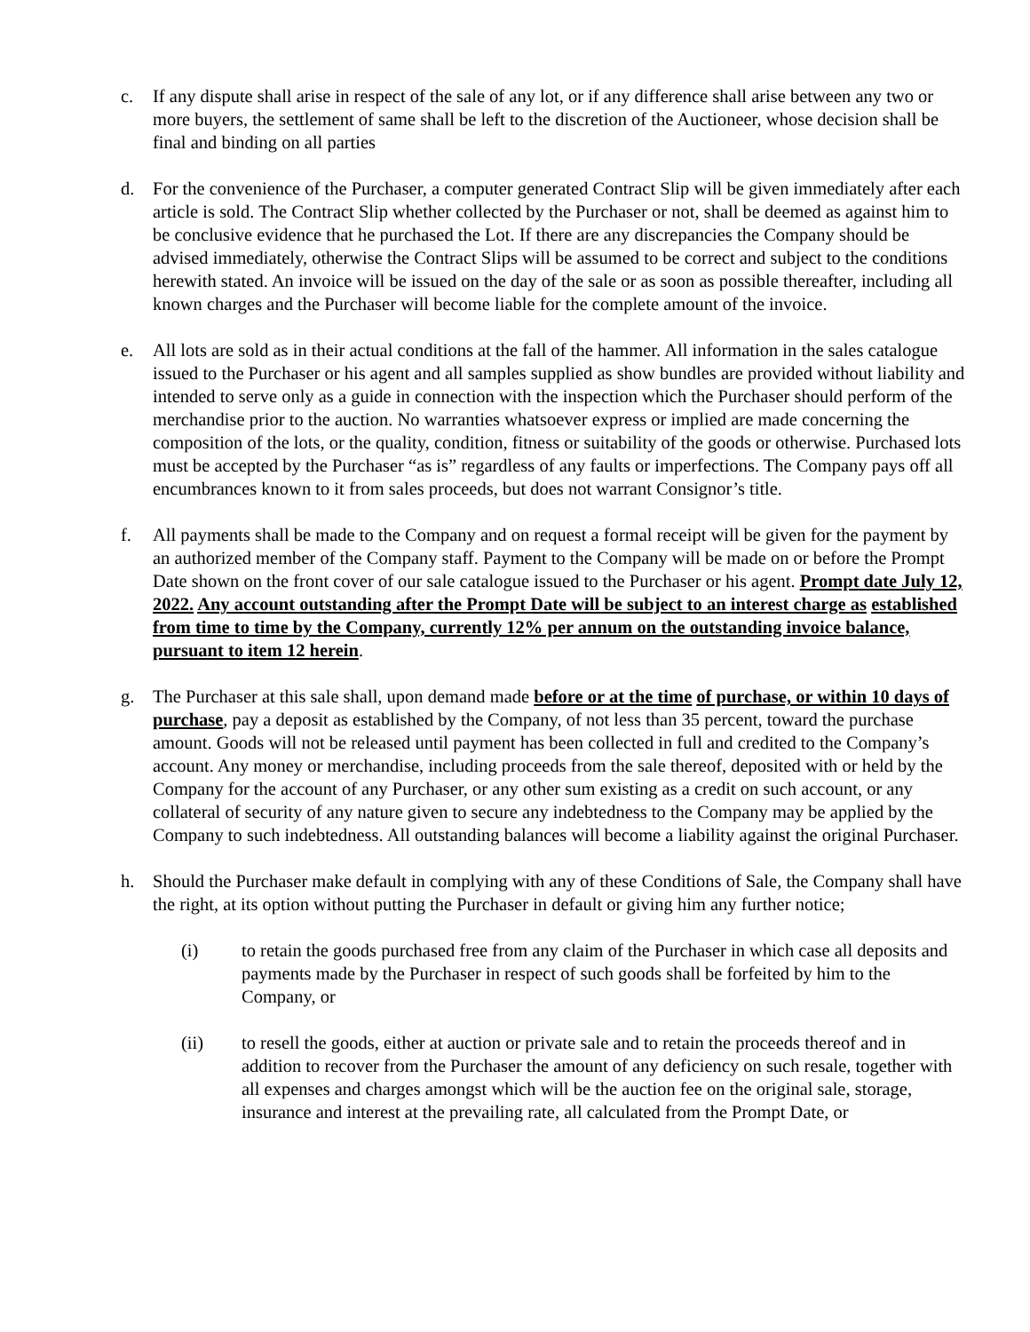c. If any dispute shall arise in respect of the sale of any lot, or if any difference shall arise between any two or more buyers, the settlement of same shall be left to the discretion of the Auctioneer, whose decision shall be final and binding on all parties
d. For the convenience of the Purchaser, a computer generated Contract Slip will be given immediately after each article is sold. The Contract Slip whether collected by the Purchaser or not, shall be deemed as against him to be conclusive evidence that he purchased the Lot. If there are any discrepancies the Company should be advised immediately, otherwise the Contract Slips will be assumed to be correct and subject to the conditions herewith stated. An invoice will be issued on the day of the sale or as soon as possible thereafter, including all known charges and the Purchaser will become liable for the complete amount of the invoice.
e. All lots are sold as in their actual conditions at the fall of the hammer. All information in the sales catalogue issued to the Purchaser or his agent and all samples supplied as show bundles are provided without liability and intended to serve only as a guide in connection with the inspection which the Purchaser should perform of the merchandise prior to the auction. No warranties whatsoever express or implied are made concerning the composition of the lots, or the quality, condition, fitness or suitability of the goods or otherwise. Purchased lots must be accepted by the Purchaser “as is” regardless of any faults or imperfections. The Company pays off all encumbrances known to it from sales proceeds, but does not warrant Consignor’s title.
f. All payments shall be made to the Company and on request a formal receipt will be given for the payment by an authorized member of the Company staff. Payment to the Company will be made on or before the Prompt Date shown on the front cover of our sale catalogue issued to the Purchaser or his agent. Prompt date July 12, 2022. Any account outstanding after the Prompt Date will be subject to an interest charge as established from time to time by the Company, currently 12% per annum on the outstanding invoice balance, pursuant to item 12 herein.
g. The Purchaser at this sale shall, upon demand made before or at the time of purchase, or within 10 days of purchase, pay a deposit as established by the Company, of not less than 35 percent, toward the purchase amount. Goods will not be released until payment has been collected in full and credited to the Company’s account. Any money or merchandise, including proceeds from the sale thereof, deposited with or held by the Company for the account of any Purchaser, or any other sum existing as a credit on such account, or any collateral of security of any nature given to secure any indebtedness to the Company may be applied by the Company to such indebtedness. All outstanding balances will become a liability against the original Purchaser.
h. Should the Purchaser make default in complying with any of these Conditions of Sale, the Company shall have the right, at its option without putting the Purchaser in default or giving him any further notice;
(i) to retain the goods purchased free from any claim of the Purchaser in which case all deposits and payments made by the Purchaser in respect of such goods shall be forfeited by him to the Company, or
(ii) to resell the goods, either at auction or private sale and to retain the proceeds thereof and in addition to recover from the Purchaser the amount of any deficiency on such resale, together with all expenses and charges amongst which will be the auction fee on the original sale, storage, insurance and interest at the prevailing rate, all calculated from the Prompt Date, or